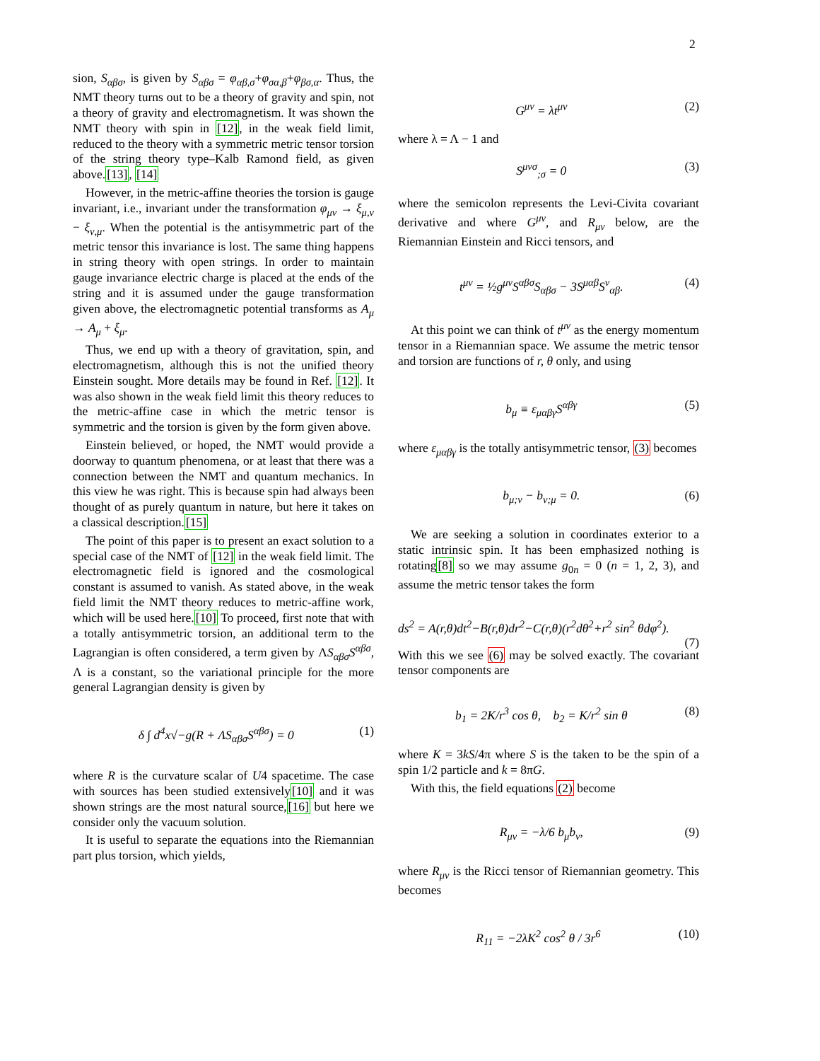2
sion, S<sub>αβσ</sub>, is given by S<sub>αβσ</sub> = φ<sub>αβ,σ</sub>+φ<sub>σα,β</sub>+φ<sub>βσ,α</sub>. Thus, the NMT theory turns out to be a theory of gravity and spin, not a theory of gravity and electromagnetism. It was shown the NMT theory with spin in [12], in the weak field limit, reduced to the theory with a symmetric metric tensor torsion of the string theory type–Kalb Ramond field, as given above.[13], [14]
However, in the metric-affine theories the torsion is gauge invariant, i.e., invariant under the transformation φ<sub>μν</sub> → ξ<sub>μ,ν</sub> − ξ<sub>ν,μ</sub>. When the potential is the antisymmetric part of the metric tensor this invariance is lost. The same thing happens in string theory with open strings. In order to maintain gauge invariance electric charge is placed at the ends of the string and it is assumed under the gauge transformation given above, the electromagnetic potential transforms as A<sub>μ</sub> → A<sub>μ</sub> + ξ<sub>μ</sub>.
Thus, we end up with a theory of gravitation, spin, and electromagnetism, although this is not the unified theory Einstein sought. More details may be found in Ref. [12]. It was also shown in the weak field limit this theory reduces to the metric-affine case in which the metric tensor is symmetric and the torsion is given by the form given above.
Einstein believed, or hoped, the NMT would provide a doorway to quantum phenomena, or at least that there was a connection between the NMT and quantum mechanics. In this view he was right. This is because spin had always been thought of as purely quantum in nature, but here it takes on a classical description.[15]
The point of this paper is to present an exact solution to a special case of the NMT of [12] in the weak field limit. The electromagnetic field is ignored and the cosmological constant is assumed to vanish. As stated above, in the weak field limit the NMT theory reduces to metric-affine work, which will be used here.[10] To proceed, first note that with a totally antisymmetric torsion, an additional term to the Lagrangian is often considered, a term given by ΛS<sub>αβσ</sub>S<sup>αβσ</sup>, Λ is a constant, so the variational principle for the more general Lagrangian density is given by
δ ∫ d<sup>4</sup>x√−g(R + ΛS<sub>αβσ</sub>S<sup>αβσ</sup>) = 0 (1)
where R is the curvature scalar of U4 spacetime. The case with sources has been studied extensively[10] and it was shown strings are the most natural source,[16] but here we consider only the vacuum solution.
It is useful to separate the equations into the Riemannian part plus torsion, which yields,
G<sup>μν</sup> = λt<sup>μν</sup> (2)
where λ = Λ − 1 and
S<sup>μνσ</sup><sub>;σ</sub> = 0 (3)
where the semicolon represents the Levi-Civita covariant derivative and where G<sup>μν</sup>, and R<sub>μν</sub> below, are the Riemannian Einstein and Ricci tensors, and
t<sup>μν</sup> = ½g<sup>μν</sup>S<sup>αβσ</sup>S<sub>αβσ</sub> − 3S<sup>μαβ</sup>S<sup>ν</sup><sub>αβ</sub>. (4)
At this point we can think of t<sup>μν</sup> as the energy momentum tensor in a Riemannian space. We assume the metric tensor and torsion are functions of r, θ only, and using
b<sub>μ</sub> ≡ ε<sub>μαβγ</sub>S<sup>αβγ</sup> (5)
where ε<sub>μαβγ</sub> is the totally antisymmetric tensor, (3) becomes
b<sub>μ;ν</sub> − b<sub>ν;μ</sub> = 0. (6)
We are seeking a solution in coordinates exterior to a static intrinsic spin. It has been emphasized nothing is rotating[8] so we may assume g<sub>0n</sub> = 0 (n = 1, 2, 3), and assume the metric tensor takes the form
ds<sup>2</sup> = A(r,θ)dt<sup>2</sup>−B(r,θ)dr<sup>2</sup>−C(r,θ)(r<sup>2</sup>dθ<sup>2</sup>+r<sup>2</sup> sin<sup>2</sup> θdφ<sup>2</sup>).
(7)
With this we see (6) may be solved exactly. The covariant tensor components are
b<sub>1</sub> = 2K/r<sup>3</sup> cos θ, b<sub>2</sub> = K/r<sup>2</sup> sin θ (8)
where K = 3kS/4π where S is the taken to be the spin of a spin 1/2 particle and k = 8πG.
With this, the field equations (2) become
R<sub>μν</sub> = −λ/6 b<sub>μ</sub>b<sub>ν</sub>, (9)
where R<sub>μν</sub> is the Ricci tensor of Riemannian geometry. This becomes
R<sub>11</sub> = −2λK<sup>2</sup> cos<sup>2</sup> θ / 3r<sup>6</sup> (10)